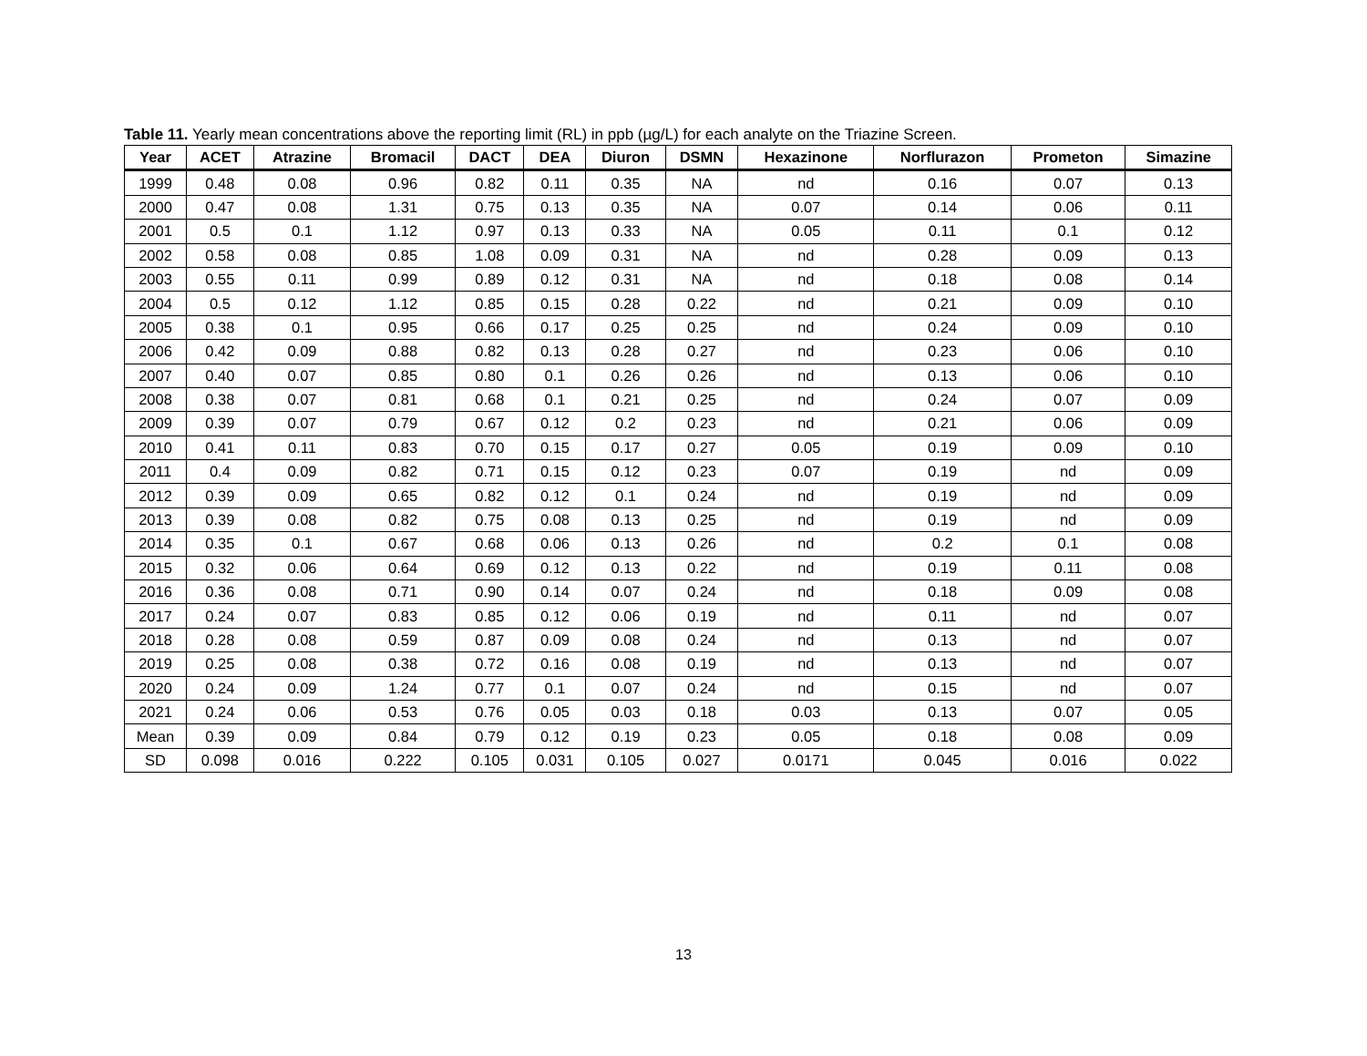Table 11. Yearly mean concentrations above the reporting limit (RL) in ppb (µg/L) for each analyte on the Triazine Screen.
| Year | ACET | Atrazine | Bromacil | DACT | DEA | Diuron | DSMN | Hexazinone | Norflurazon | Prometon | Simazine |
| --- | --- | --- | --- | --- | --- | --- | --- | --- | --- | --- | --- |
| 1999 | 0.48 | 0.08 | 0.96 | 0.82 | 0.11 | 0.35 | NA | nd | 0.16 | 0.07 | 0.13 |
| 2000 | 0.47 | 0.08 | 1.31 | 0.75 | 0.13 | 0.35 | NA | 0.07 | 0.14 | 0.06 | 0.11 |
| 2001 | 0.5 | 0.1 | 1.12 | 0.97 | 0.13 | 0.33 | NA | 0.05 | 0.11 | 0.1 | 0.12 |
| 2002 | 0.58 | 0.08 | 0.85 | 1.08 | 0.09 | 0.31 | NA | nd | 0.28 | 0.09 | 0.13 |
| 2003 | 0.55 | 0.11 | 0.99 | 0.89 | 0.12 | 0.31 | NA | nd | 0.18 | 0.08 | 0.14 |
| 2004 | 0.5 | 0.12 | 1.12 | 0.85 | 0.15 | 0.28 | 0.22 | nd | 0.21 | 0.09 | 0.10 |
| 2005 | 0.38 | 0.1 | 0.95 | 0.66 | 0.17 | 0.25 | 0.25 | nd | 0.24 | 0.09 | 0.10 |
| 2006 | 0.42 | 0.09 | 0.88 | 0.82 | 0.13 | 0.28 | 0.27 | nd | 0.23 | 0.06 | 0.10 |
| 2007 | 0.40 | 0.07 | 0.85 | 0.80 | 0.1 | 0.26 | 0.26 | nd | 0.13 | 0.06 | 0.10 |
| 2008 | 0.38 | 0.07 | 0.81 | 0.68 | 0.1 | 0.21 | 0.25 | nd | 0.24 | 0.07 | 0.09 |
| 2009 | 0.39 | 0.07 | 0.79 | 0.67 | 0.12 | 0.2 | 0.23 | nd | 0.21 | 0.06 | 0.09 |
| 2010 | 0.41 | 0.11 | 0.83 | 0.70 | 0.15 | 0.17 | 0.27 | 0.05 | 0.19 | 0.09 | 0.10 |
| 2011 | 0.4 | 0.09 | 0.82 | 0.71 | 0.15 | 0.12 | 0.23 | 0.07 | 0.19 | nd | 0.09 |
| 2012 | 0.39 | 0.09 | 0.65 | 0.82 | 0.12 | 0.1 | 0.24 | nd | 0.19 | nd | 0.09 |
| 2013 | 0.39 | 0.08 | 0.82 | 0.75 | 0.08 | 0.13 | 0.25 | nd | 0.19 | nd | 0.09 |
| 2014 | 0.35 | 0.1 | 0.67 | 0.68 | 0.06 | 0.13 | 0.26 | nd | 0.2 | 0.1 | 0.08 |
| 2015 | 0.32 | 0.06 | 0.64 | 0.69 | 0.12 | 0.13 | 0.22 | nd | 0.19 | 0.11 | 0.08 |
| 2016 | 0.36 | 0.08 | 0.71 | 0.90 | 0.14 | 0.07 | 0.24 | nd | 0.18 | 0.09 | 0.08 |
| 2017 | 0.24 | 0.07 | 0.83 | 0.85 | 0.12 | 0.06 | 0.19 | nd | 0.11 | nd | 0.07 |
| 2018 | 0.28 | 0.08 | 0.59 | 0.87 | 0.09 | 0.08 | 0.24 | nd | 0.13 | nd | 0.07 |
| 2019 | 0.25 | 0.08 | 0.38 | 0.72 | 0.16 | 0.08 | 0.19 | nd | 0.13 | nd | 0.07 |
| 2020 | 0.24 | 0.09 | 1.24 | 0.77 | 0.1 | 0.07 | 0.24 | nd | 0.15 | nd | 0.07 |
| 2021 | 0.24 | 0.06 | 0.53 | 0.76 | 0.05 | 0.03 | 0.18 | 0.03 | 0.13 | 0.07 | 0.05 |
| Mean | 0.39 | 0.09 | 0.84 | 0.79 | 0.12 | 0.19 | 0.23 | 0.05 | 0.18 | 0.08 | 0.09 |
| SD | 0.098 | 0.016 | 0.222 | 0.105 | 0.031 | 0.105 | 0.027 | 0.0171 | 0.045 | 0.016 | 0.022 |
13